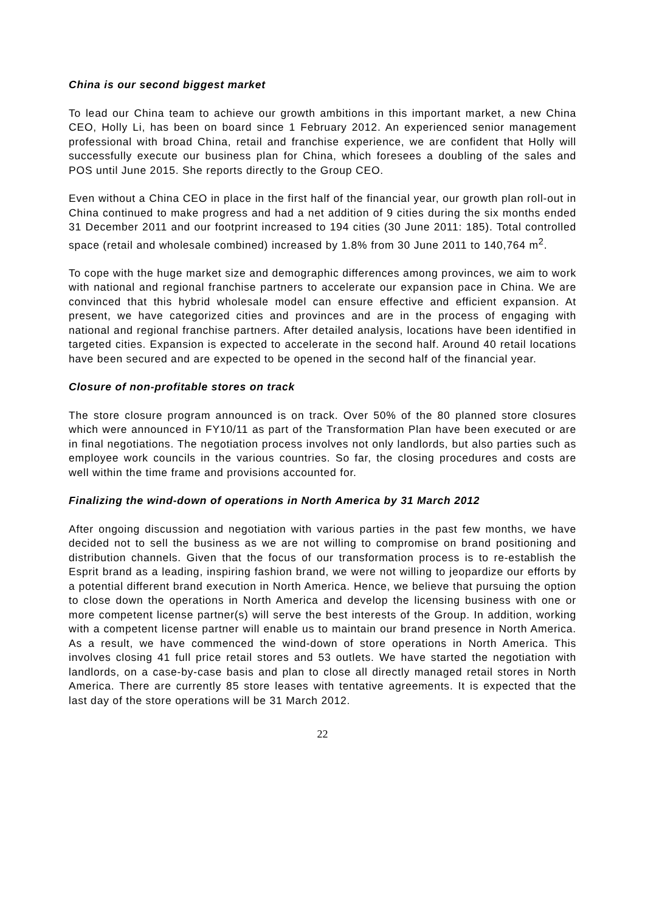China is our second biggest market
To lead our China team to achieve our growth ambitions in this important market, a new China CEO, Holly Li, has been on board since 1 February 2012. An experienced senior management professional with broad China, retail and franchise experience, we are confident that Holly will successfully execute our business plan for China, which foresees a doubling of the sales and POS until June 2015. She reports directly to the Group CEO.
Even without a China CEO in place in the first half of the financial year, our growth plan roll-out in China continued to make progress and had a net addition of 9 cities during the six months ended 31 December 2011 and our footprint increased to 194 cities (30 June 2011: 185). Total controlled space (retail and wholesale combined) increased by 1.8% from 30 June 2011 to 140,764 m<sup>2</sup>.
To cope with the huge market size and demographic differences among provinces, we aim to work with national and regional franchise partners to accelerate our expansion pace in China. We are convinced that this hybrid wholesale model can ensure effective and efficient expansion. At present, we have categorized cities and provinces and are in the process of engaging with national and regional franchise partners. After detailed analysis, locations have been identified in targeted cities. Expansion is expected to accelerate in the second half. Around 40 retail locations have been secured and are expected to be opened in the second half of the financial year.
Closure of non-profitable stores on track
The store closure program announced is on track. Over 50% of the 80 planned store closures which were announced in FY10/11 as part of the Transformation Plan have been executed or are in final negotiations. The negotiation process involves not only landlords, but also parties such as employee work councils in the various countries. So far, the closing procedures and costs are well within the time frame and provisions accounted for.
Finalizing the wind-down of operations in North America by 31 March 2012
After ongoing discussion and negotiation with various parties in the past few months, we have decided not to sell the business as we are not willing to compromise on brand positioning and distribution channels. Given that the focus of our transformation process is to re-establish the Esprit brand as a leading, inspiring fashion brand, we were not willing to jeopardize our efforts by a potential different brand execution in North America. Hence, we believe that pursuing the option to close down the operations in North America and develop the licensing business with one or more competent license partner(s) will serve the best interests of the Group. In addition, working with a competent license partner will enable us to maintain our brand presence in North America. As a result, we have commenced the wind-down of store operations in North America. This involves closing 41 full price retail stores and 53 outlets. We have started the negotiation with landlords, on a case-by-case basis and plan to close all directly managed retail stores in North America. There are currently 85 store leases with tentative agreements. It is expected that the last day of the store operations will be 31 March 2012.
22